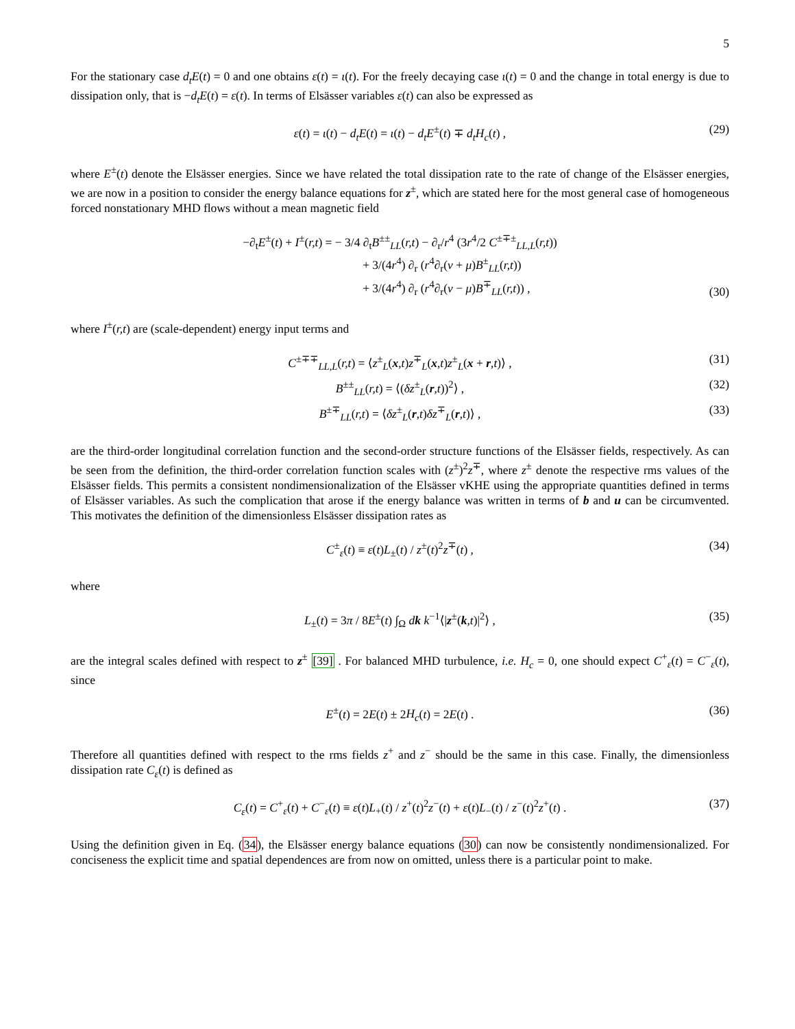5
For the stationary case d<sub>t</sub>E(t) = 0 and one obtains ε(t) = ι(t). For the freely decaying case ι(t) = 0 and the change in total energy is due to dissipation only, that is −d<sub>t</sub>E(t) = ε(t). In terms of Elsässer variables ε(t) can also be expressed as
ε(t) = ι(t) − d<sub>t</sub>E(t) = ι(t) − d<sub>t</sub>E<sup>±</sup>(t) ∓ d<sub>t</sub>H<sub>c</sub>(t) ,
(29)
where E<sup>±</sup>(t) denote the Elsässer energies. Since we have related the total dissipation rate to the rate of change of the Elsässer energies, we are now in a position to consider the energy balance equations for z<sup>±</sup>, which are stated here for the most general case of homogeneous forced nonstationary MHD flows without a mean magnetic field
−∂<sub>t</sub>E<sup>±</sup>(t) + I<sup>±</sup>(r,t) = − 3/4 ∂<sub>t</sub>B<sup>±±</sup><sub>LL</sub>(r,t) − ∂<sub>r</sub>/r<sup>4</sup> (3r<sup>4</sup>/2 C<sup>±∓±</sup><sub>LL,L</sub>(r,t))
+ 3/(4r<sup>4</sup>) ∂<sub>r</sub> (r<sup>4</sup>∂<sub>r</sub>(ν + μ)B<sup>±</sup><sub>LL</sub>(r,t))
+ 3/(4r<sup>4</sup>) ∂<sub>r</sub> (r<sup>4</sup>∂<sub>r</sub>(ν − μ)B<sup>∓</sup><sub>LL</sub>(r,t)) ,
(30)
where I<sup>±</sup>(r,t) are (scale-dependent) energy input terms and
C<sup>±∓∓</sup><sub>LL,L</sub>(r,t) = ⟨z<sup>±</sup><sub>L</sub>(x,t)z<sup>∓</sup><sub>L</sub>(x,t)z<sup>±</sup><sub>L</sub>(x + r,t)⟩ ,
(31)
B<sup>±±</sup><sub>LL</sub>(r,t) = ⟨(δz<sup>±</sup><sub>L</sub>(r,t))<sup>2</sup>⟩ ,
(32)
B<sup>±∓</sup><sub>LL</sub>(r,t) = ⟨δz<sup>±</sup><sub>L</sub>(r,t)δz<sup>∓</sup><sub>L</sub>(r,t)⟩ ,
(33)
are the third-order longitudinal correlation function and the second-order structure functions of the Elsässer fields, respectively. As can be seen from the definition, the third-order correlation function scales with (z<sup>±</sup>)<sup>2</sup>z<sup>∓</sup>, where z<sup>±</sup> denote the respective rms values of the Elsässer fields. This permits a consistent nondimensionalization of the Elsässer vKHE using the appropriate quantities defined in terms of Elsässer variables. As such the complication that arose if the energy balance was written in terms of b and u can be circumvented. This motivates the definition of the dimensionless Elsässer dissipation rates as
C<sup>±</sup><sub>ε</sub>(t) ≡ ε(t)L<sub>±</sub>(t) / z<sup>±</sup>(t)<sup>2</sup>z<sup>∓</sup>(t) ,
(34)
where
L<sub>±</sub>(t) = 3π / 8E<sup>±</sup>(t) ∫<sub>Ω</sub> dk k<sup>−1</sup>⟨|z<sup>±</sup>(k,t)|<sup>2</sup>⟩ ,
(35)
are the integral scales defined with respect to z<sup>±</sup> [39] . For balanced MHD turbulence, i.e. H<sub>c</sub> = 0, one should expect C<sup>+</sup><sub>ε</sub>(t) = C<sup>−</sup><sub>ε</sub>(t), since
E<sup>±</sup>(t) = 2E(t) ± 2H<sub>c</sub>(t) = 2E(t) .
(36)
Therefore all quantities defined with respect to the rms fields z<sup>+</sup> and z<sup>−</sup> should be the same in this case. Finally, the dimensionless dissipation rate C<sub>ε</sub>(t) is defined as
C<sub>ε</sub>(t) = C<sup>+</sup><sub>ε</sub>(t) + C<sup>−</sup><sub>ε</sub>(t) ≡ ε(t)L<sub>+</sub>(t) / z<sup>+</sup>(t)<sup>2</sup>z<sup>−</sup>(t) + ε(t)L<sub>−</sub>(t) / z<sup>−</sup>(t)<sup>2</sup>z<sup>+</sup>(t) .
(37)
Using the definition given in Eq. (34), the Elsässer energy balance equations (30) can now be consistently nondimensionalized. For conciseness the explicit time and spatial dependences are from now on omitted, unless there is a particular point to make.